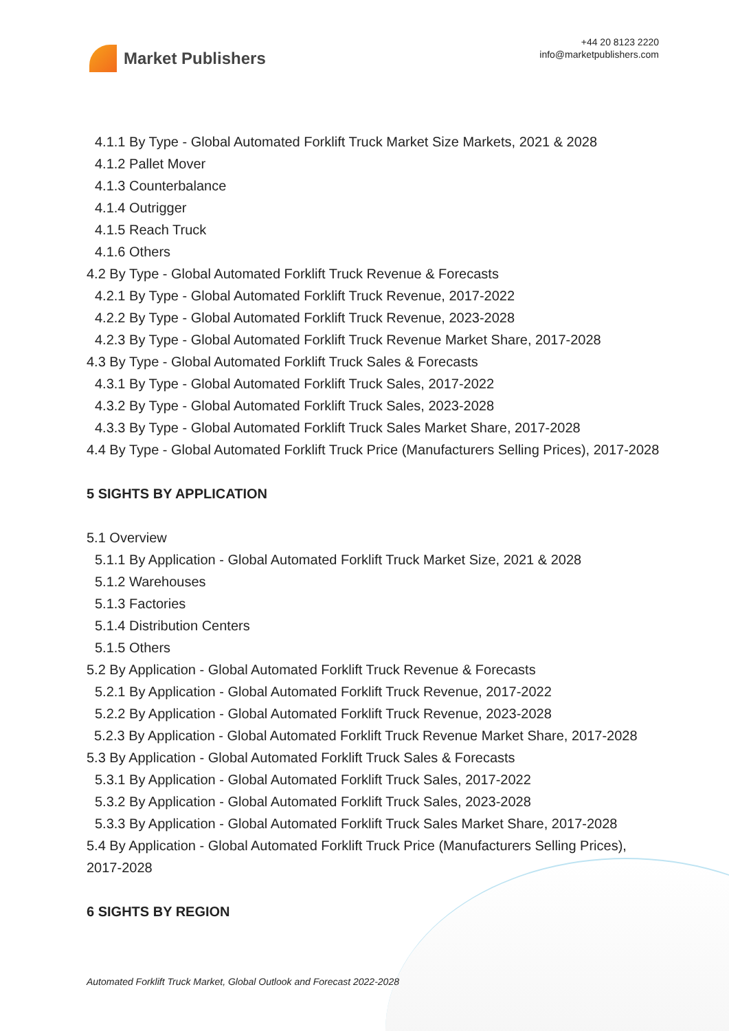Market Publishers
+44 20 8123 2220
info@marketpublishers.com
4.1.1 By Type - Global Automated Forklift Truck Market Size Markets, 2021 & 2028
4.1.2 Pallet Mover
4.1.3 Counterbalance
4.1.4 Outrigger
4.1.5 Reach Truck
4.1.6 Others
4.2 By Type - Global Automated Forklift Truck Revenue & Forecasts
4.2.1 By Type - Global Automated Forklift Truck Revenue, 2017-2022
4.2.2 By Type - Global Automated Forklift Truck Revenue, 2023-2028
4.2.3 By Type - Global Automated Forklift Truck Revenue Market Share, 2017-2028
4.3 By Type - Global Automated Forklift Truck Sales & Forecasts
4.3.1 By Type - Global Automated Forklift Truck Sales, 2017-2022
4.3.2 By Type - Global Automated Forklift Truck Sales, 2023-2028
4.3.3 By Type - Global Automated Forklift Truck Sales Market Share, 2017-2028
4.4 By Type - Global Automated Forklift Truck Price (Manufacturers Selling Prices), 2017-2028
5 SIGHTS BY APPLICATION
5.1 Overview
5.1.1 By Application - Global Automated Forklift Truck Market Size, 2021 & 2028
5.1.2 Warehouses
5.1.3 Factories
5.1.4 Distribution Centers
5.1.5 Others
5.2 By Application - Global Automated Forklift Truck Revenue & Forecasts
5.2.1 By Application - Global Automated Forklift Truck Revenue, 2017-2022
5.2.2 By Application - Global Automated Forklift Truck Revenue, 2023-2028
5.2.3 By Application - Global Automated Forklift Truck Revenue Market Share, 2017-2028
5.3 By Application - Global Automated Forklift Truck Sales & Forecasts
5.3.1 By Application - Global Automated Forklift Truck Sales, 2017-2022
5.3.2 By Application - Global Automated Forklift Truck Sales, 2023-2028
5.3.3 By Application - Global Automated Forklift Truck Sales Market Share, 2017-2028
5.4 By Application - Global Automated Forklift Truck Price (Manufacturers Selling Prices), 2017-2028
6 SIGHTS BY REGION
Automated Forklift Truck Market, Global Outlook and Forecast 2022-2028